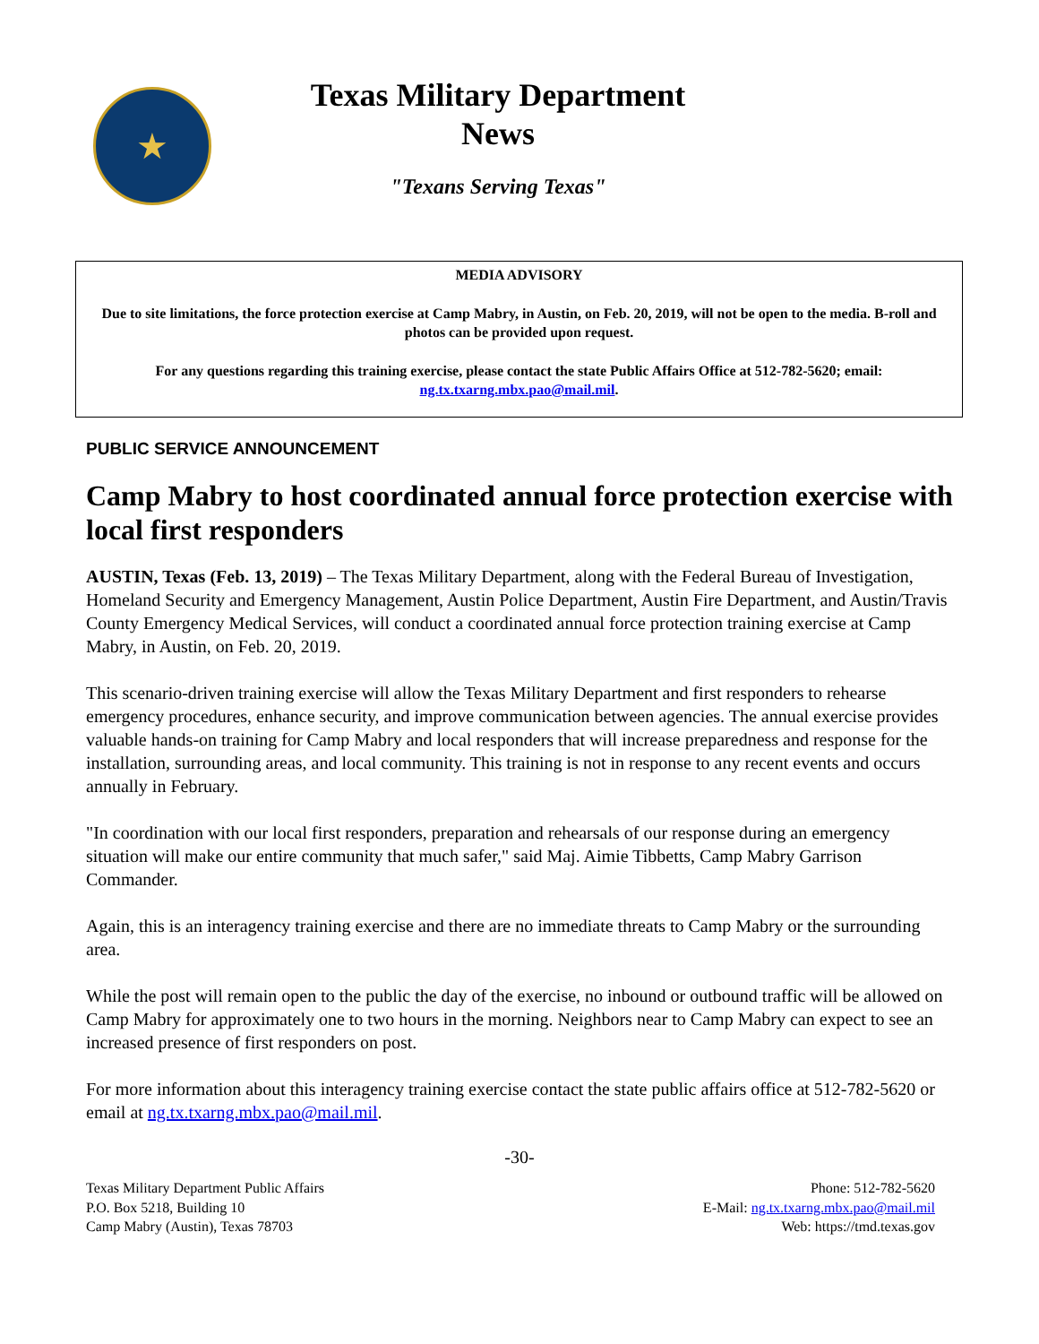★
Texas Military Department
News
"Texans Serving Texas"
MEDIA ADVISORY
Due to site limitations, the force protection exercise at Camp Mabry, in Austin, on Feb. 20, 2019, will not be open to the media. B-roll and photos can be provided upon request.
For any questions regarding this training exercise, please contact the state Public Affairs Office at 512-782-5620; email: ng.tx.txarng.mbx.pao@mail.mil.
PUBLIC SERVICE ANNOUNCEMENT
Camp Mabry to host coordinated annual force protection exercise with local first responders
AUSTIN, Texas (Feb. 13, 2019) – The Texas Military Department, along with the Federal Bureau of Investigation, Homeland Security and Emergency Management, Austin Police Department, Austin Fire Department, and Austin/Travis County Emergency Medical Services, will conduct a coordinated annual force protection training exercise at Camp Mabry, in Austin, on Feb. 20, 2019.
This scenario-driven training exercise will allow the Texas Military Department and first responders to rehearse emergency procedures, enhance security, and improve communication between agencies. The annual exercise provides valuable hands-on training for Camp Mabry and local responders that will increase preparedness and response for the installation, surrounding areas, and local community. This training is not in response to any recent events and occurs annually in February.
"In coordination with our local first responders, preparation and rehearsals of our response during an emergency situation will make our entire community that much safer," said Maj. Aimie Tibbetts, Camp Mabry Garrison Commander.
Again, this is an interagency training exercise and there are no immediate threats to Camp Mabry or the surrounding area.
While the post will remain open to the public the day of the exercise, no inbound or outbound traffic will be allowed on Camp Mabry for approximately one to two hours in the morning. Neighbors near to Camp Mabry can expect to see an increased presence of first responders on post.
For more information about this interagency training exercise contact the state public affairs office at 512-782-5620 or email at ng.tx.txarng.mbx.pao@mail.mil.
-30-
Texas Military Department Public Affairs
P.O. Box 5218, Building 10
Camp Mabry (Austin), Texas 78703
Phone: 512-782-5620
E-Mail: ng.tx.txarng.mbx.pao@mail.mil
Web: https://tmd.texas.gov